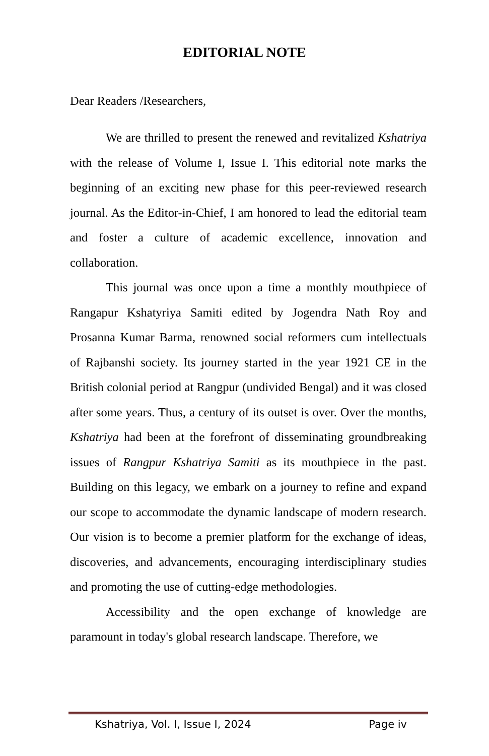EDITORIAL NOTE
Dear Readers /Researchers,
We are thrilled to present the renewed and revitalized Kshatriya with the release of Volume I, Issue I. This editorial note marks the beginning of an exciting new phase for this peer-reviewed research journal. As the Editor-in-Chief, I am honored to lead the editorial team and foster a culture of academic excellence, innovation and collaboration.
This journal was once upon a time a monthly mouthpiece of Rangapur Kshatyriya Samiti edited by Jogendra Nath Roy and Prosanna Kumar Barma, renowned social reformers cum intellectuals of Rajbanshi society. Its journey started in the year 1921 CE in the British colonial period at Rangpur (undivided Bengal) and it was closed after some years. Thus, a century of its outset is over. Over the months, Kshatriya had been at the forefront of disseminating groundbreaking issues of Rangpur Kshatriya Samiti as its mouthpiece in the past. Building on this legacy, we embark on a journey to refine and expand our scope to accommodate the dynamic landscape of modern research. Our vision is to become a premier platform for the exchange of ideas, discoveries, and advancements, encouraging interdisciplinary studies and promoting the use of cutting-edge methodologies.
Accessibility and the open exchange of knowledge are paramount in today's global research landscape. Therefore, we
Kshatriya, Vol. I, Issue I, 2024 Page iv